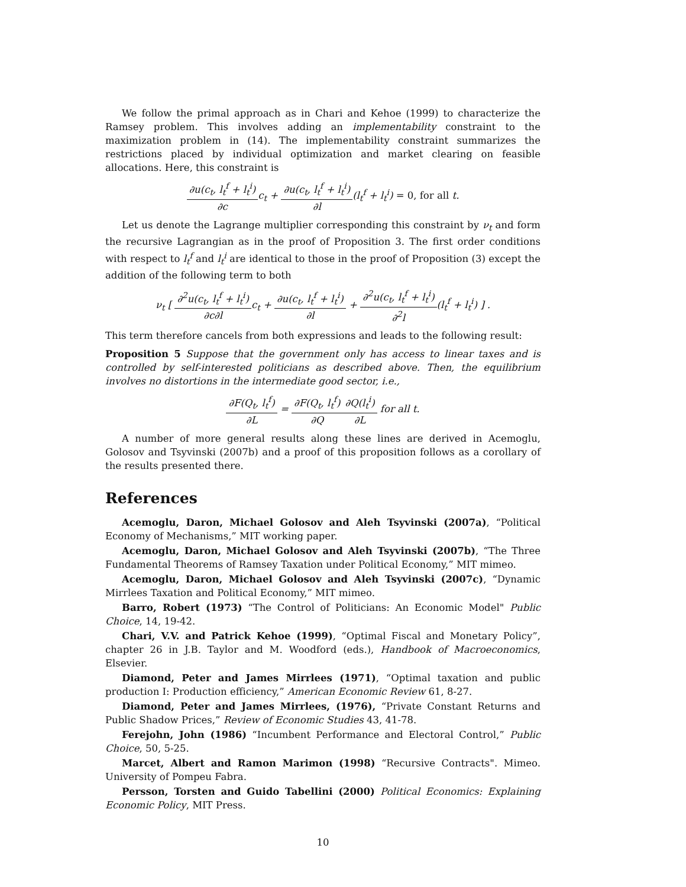We follow the primal approach as in Chari and Kehoe (1999) to characterize the Ramsey problem. This involves adding an implementability constraint to the maximization problem in (14). The implementability constraint summarizes the restrictions placed by individual optimization and market clearing on feasible allocations. Here, this constraint is
∂u(c<sub>t</sub>, l<sub>t</sub><sup>f</sup> + l<sub>t</sub><sup>i</sup>) ∂cc<sub>t</sub> + ∂u(c<sub>t</sub>, l<sub>t</sub><sup>f</sup> + l<sub>t</sub><sup>i</sup>) ∂l(l<sub>t</sub><sup>f</sup> + l<sub>t</sub><sup>i</sup>) = 0, for all t.
Let us denote the Lagrange multiplier corresponding this constraint by ν<sub>t</sub> and form the recursive Lagrangian as in the proof of Proposition 3. The first order conditions with respect to l<sub>t</sub><sup>f</sup> and l<sub>t</sub><sup>i</sup> are identical to those in the proof of Proposition (3) except the addition of the following term to both
ν<sub>t</sub> [ ∂<sup>2</sup>u(c<sub>t</sub>, l<sub>t</sub><sup>f</sup> + l<sub>t</sub><sup>i</sup>) ∂c∂lc<sub>t</sub> + ∂u(c<sub>t</sub>, l<sub>t</sub><sup>f</sup> + l<sub>t</sub><sup>i</sup>) ∂l + ∂<sup>2</sup>u(c<sub>t</sub>, l<sub>t</sub><sup>f</sup> + l<sub>t</sub><sup>i</sup>) ∂<sup>2</sup>l(l<sub>t</sub><sup>f</sup> + l<sub>t</sub><sup>i</sup>) ] .
This term therefore cancels from both expressions and leads to the following result:
Proposition 5 Suppose that the government only has access to linear taxes and is controlled by self-interested politicians as described above. Then, the equilibrium involves no distortions in the intermediate good sector, i.e.,
∂F(Q<sub>t</sub>, l<sub>t</sub><sup>f</sup>) ∂L = ∂F(Q<sub>t</sub>, l<sub>t</sub><sup>f</sup>) ∂Q∂Q(l<sub>t</sub><sup>i</sup>) ∂L for all t.
A number of more general results along these lines are derived in Acemoglu, Golosov and Tsyvinski (2007b) and a proof of this proposition follows as a corollary of the results presented there.
References
Acemoglu, Daron, Michael Golosov and Aleh Tsyvinski (2007a), “Political Economy of Mechanisms,” MIT working paper.
Acemoglu, Daron, Michael Golosov and Aleh Tsyvinski (2007b), “The Three Fundamental Theorems of Ramsey Taxation under Political Economy,” MIT mimeo.
Acemoglu, Daron, Michael Golosov and Aleh Tsyvinski (2007c), “Dynamic Mirrlees Taxation and Political Economy,” MIT mimeo.
Barro, Robert (1973) “The Control of Politicians: An Economic Model" Public Choice, 14, 19-42.
Chari, V.V. and Patrick Kehoe (1999), “Optimal Fiscal and Monetary Policy”, chapter 26 in J.B. Taylor and M. Woodford (eds.), Handbook of Macroeconomics, Elsevier.
Diamond, Peter and James Mirrlees (1971), “Optimal taxation and public production I: Production efficiency,” American Economic Review 61, 8-27.
Diamond, Peter and James Mirrlees, (1976), “Private Constant Returns and Public Shadow Prices,” Review of Economic Studies 43, 41-78.
Ferejohn, John (1986) “Incumbent Performance and Electoral Control,” Public Choice, 50, 5-25.
Marcet, Albert and Ramon Marimon (1998) “Recursive Contracts". Mimeo. University of Pompeu Fabra.
Persson, Torsten and Guido Tabellini (2000) Political Economics: Explaining Economic Policy, MIT Press.
10